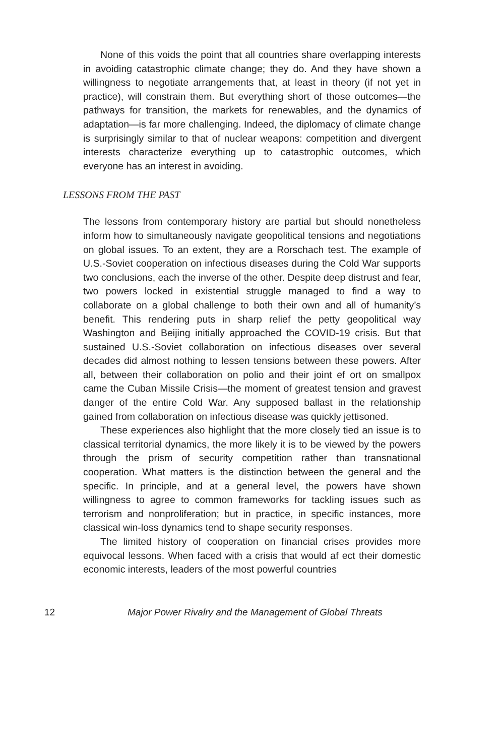None of this voids the point that all countries share overlapping interests in avoiding catastrophic climate change; they do. And they have shown a willingness to negotiate arrangements that, at least in theory (if not yet in practice), will constrain them. But everything short of those outcomes—the pathways for transition, the markets for renewables, and the dynamics of adaptation—is far more challenging. Indeed, the diplomacy of climate change is surprisingly similar to that of nuclear weapons: competition and divergent interests characterize everything up to catastrophic outcomes, which everyone has an interest in avoiding.
LESSONS FROM THE PAST
The lessons from contemporary history are partial but should nonetheless inform how to simultaneously navigate geopolitical tensions and negotiations on global issues. To an extent, they are a Rorschach test. The example of U.S.-Soviet cooperation on infectious diseases during the Cold War supports two conclusions, each the inverse of the other. Despite deep distrust and fear, two powers locked in existential struggle managed to find a way to collaborate on a global challenge to both their own and all of humanity’s benefit. This rendering puts in sharp relief the petty geopolitical way Washington and Beijing initially approached the COVID-19 crisis. But that sustained U.S.-Soviet collaboration on infectious diseases over several decades did almost nothing to lessen tensions between these powers. After all, between their collaboration on polio and their joint ef ort on smallpox came the Cuban Missile Crisis—the moment of greatest tension and gravest danger of the entire Cold War. Any supposed ballast in the relationship gained from collaboration on infectious disease was quickly jettisoned.
These experiences also highlight that the more closely tied an issue is to classical territorial dynamics, the more likely it is to be viewed by the powers through the prism of security competition rather than transnational cooperation. What matters is the distinction between the general and the specific. In principle, and at a general level, the powers have shown willingness to agree to common frameworks for tackling issues such as terrorism and nonproliferation; but in practice, in specific instances, more classical win-loss dynamics tend to shape security responses.
The limited history of cooperation on financial crises provides more equivocal lessons. When faced with a crisis that would af ect their domestic economic interests, leaders of the most powerful countries
12 Major Power Rivalry and the Management of Global Threats